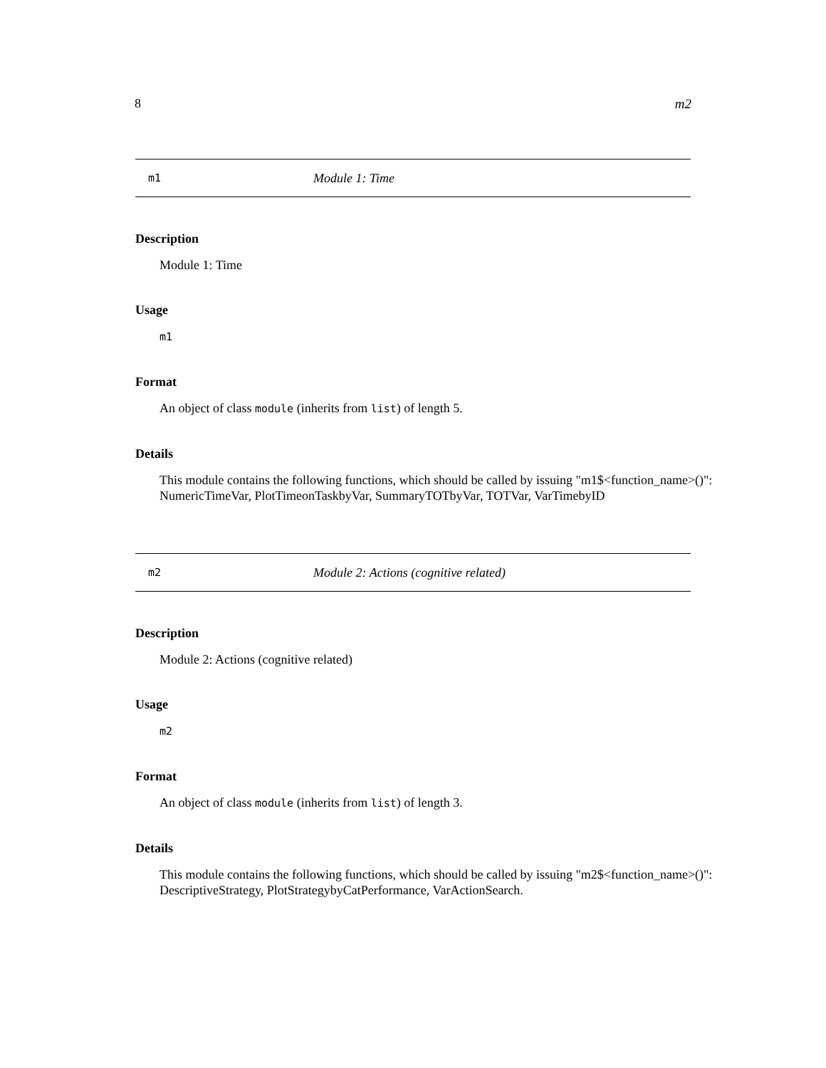8 m2
m1 Module 1: Time
Description
Module 1: Time
Usage
m1
Format
An object of class module (inherits from list) of length 5.
Details
This module contains the following functions, which should be called by issuing "m1$<function_name>()": NumericTimeVar, PlotTimeonTaskbyVar, SummaryTOTbyVar, TOTVar, VarTimebyID
m2 Module 2: Actions (cognitive related)
Description
Module 2: Actions (cognitive related)
Usage
m2
Format
An object of class module (inherits from list) of length 3.
Details
This module contains the following functions, which should be called by issuing "m2$<function_name>()": DescriptiveStrategy, PlotStrategybyCatPerformance, VarActionSearch.